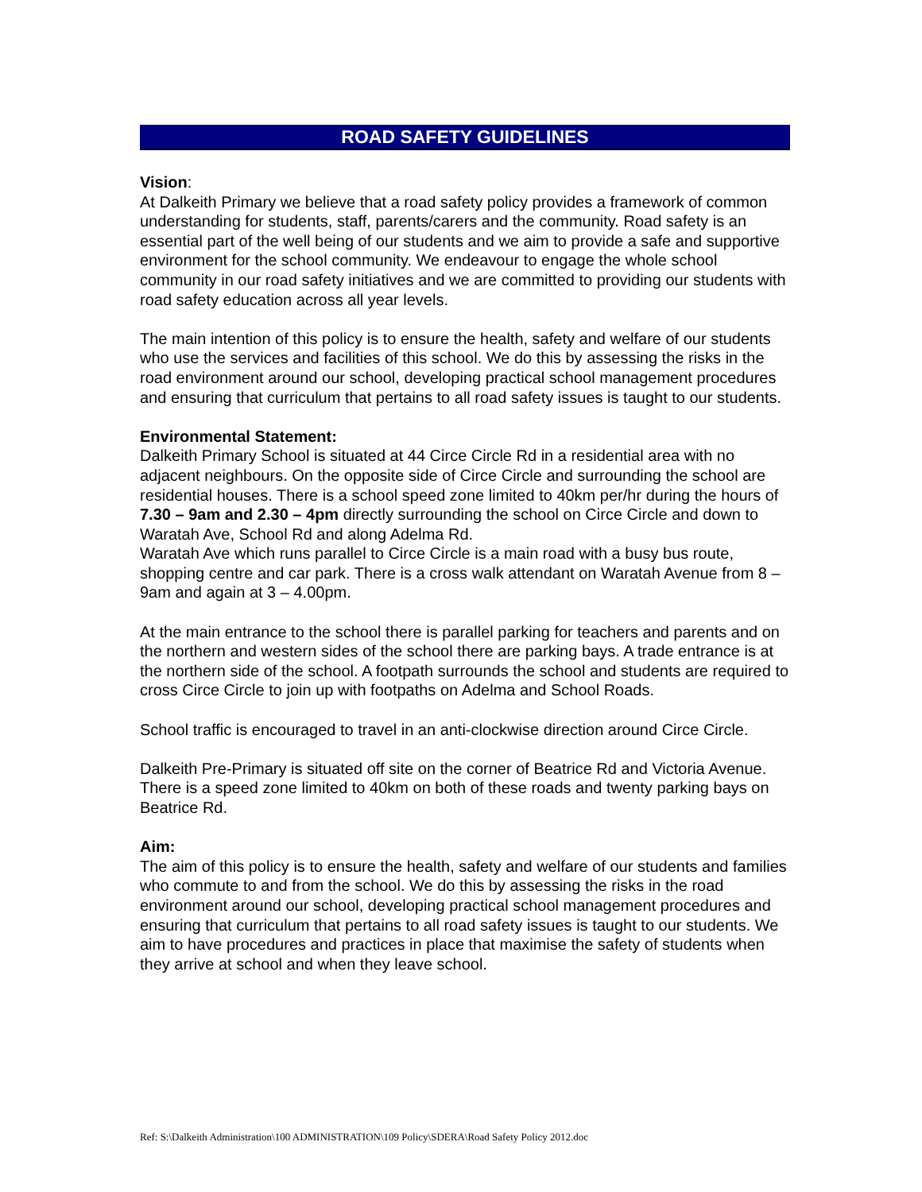ROAD SAFETY GUIDELINES
Vision:
At Dalkeith Primary we believe that a road safety policy provides a framework of common understanding for students, staff, parents/carers and the community. Road safety is an essential part of the well being of our students and we aim to provide a safe and supportive environment for the school community. We endeavour to engage the whole school community in our road safety initiatives and we are committed to providing our students with road safety education across all year levels.
The main intention of this policy is to ensure the health, safety and welfare of our students who use the services and facilities of this school. We do this by assessing the risks in the road environment around our school, developing practical school management procedures and ensuring that curriculum that pertains to all road safety issues is taught to our students.
Environmental Statement:
Dalkeith Primary School is situated at 44 Circe Circle Rd in a residential area with no adjacent neighbours. On the opposite side of Circe Circle and surrounding the school are residential houses. There is a school speed zone limited to 40km per/hr during the hours of 7.30 – 9am and 2.30 – 4pm directly surrounding the school on Circe Circle and down to Waratah Ave, School Rd and along Adelma Rd.
Waratah Ave which runs parallel to Circe Circle is a main road with a busy bus route, shopping centre and car park. There is a cross walk attendant on Waratah Avenue from 8 – 9am and again at 3 – 4.00pm.
At the main entrance to the school there is parallel parking for teachers and parents and on the northern and western sides of the school there are parking bays. A trade entrance is at the northern side of the school. A footpath surrounds the school and students are required to cross Circe Circle to join up with footpaths on Adelma and School Roads.
School traffic is encouraged to travel in an anti-clockwise direction around Circe Circle.
Dalkeith Pre-Primary is situated off site on the corner of Beatrice Rd and Victoria Avenue. There is a speed zone limited to 40km on both of these roads and twenty parking bays on Beatrice Rd.
Aim:
The aim of this policy is to ensure the health, safety and welfare of our students and families who commute to and from the school. We do this by assessing the risks in the road environment around our school, developing practical school management procedures and ensuring that curriculum that pertains to all road safety issues is taught to our students. We aim to have procedures and practices in place that maximise the safety of students when they arrive at school and when they leave school.
Ref: S:\Dalkeith Administration\100 ADMINISTRATION\109 Policy\SDERA\Road Safety Policy 2012.doc